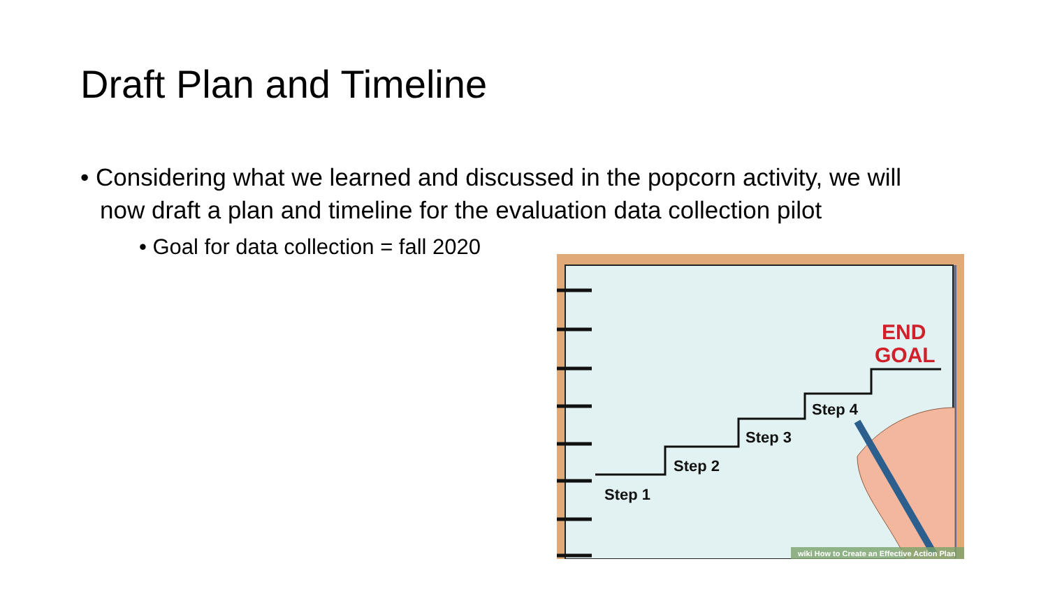Draft Plan and Timeline
• Considering what we learned and discussed in the popcorn activity, we will now draft a plan and timeline for the evaluation data collection pilot
• Goal for data collection = fall 2020
Step 1
Step 2
Step 3
Step 4
END
GOAL
wiki How to Create an Effective Action Plan